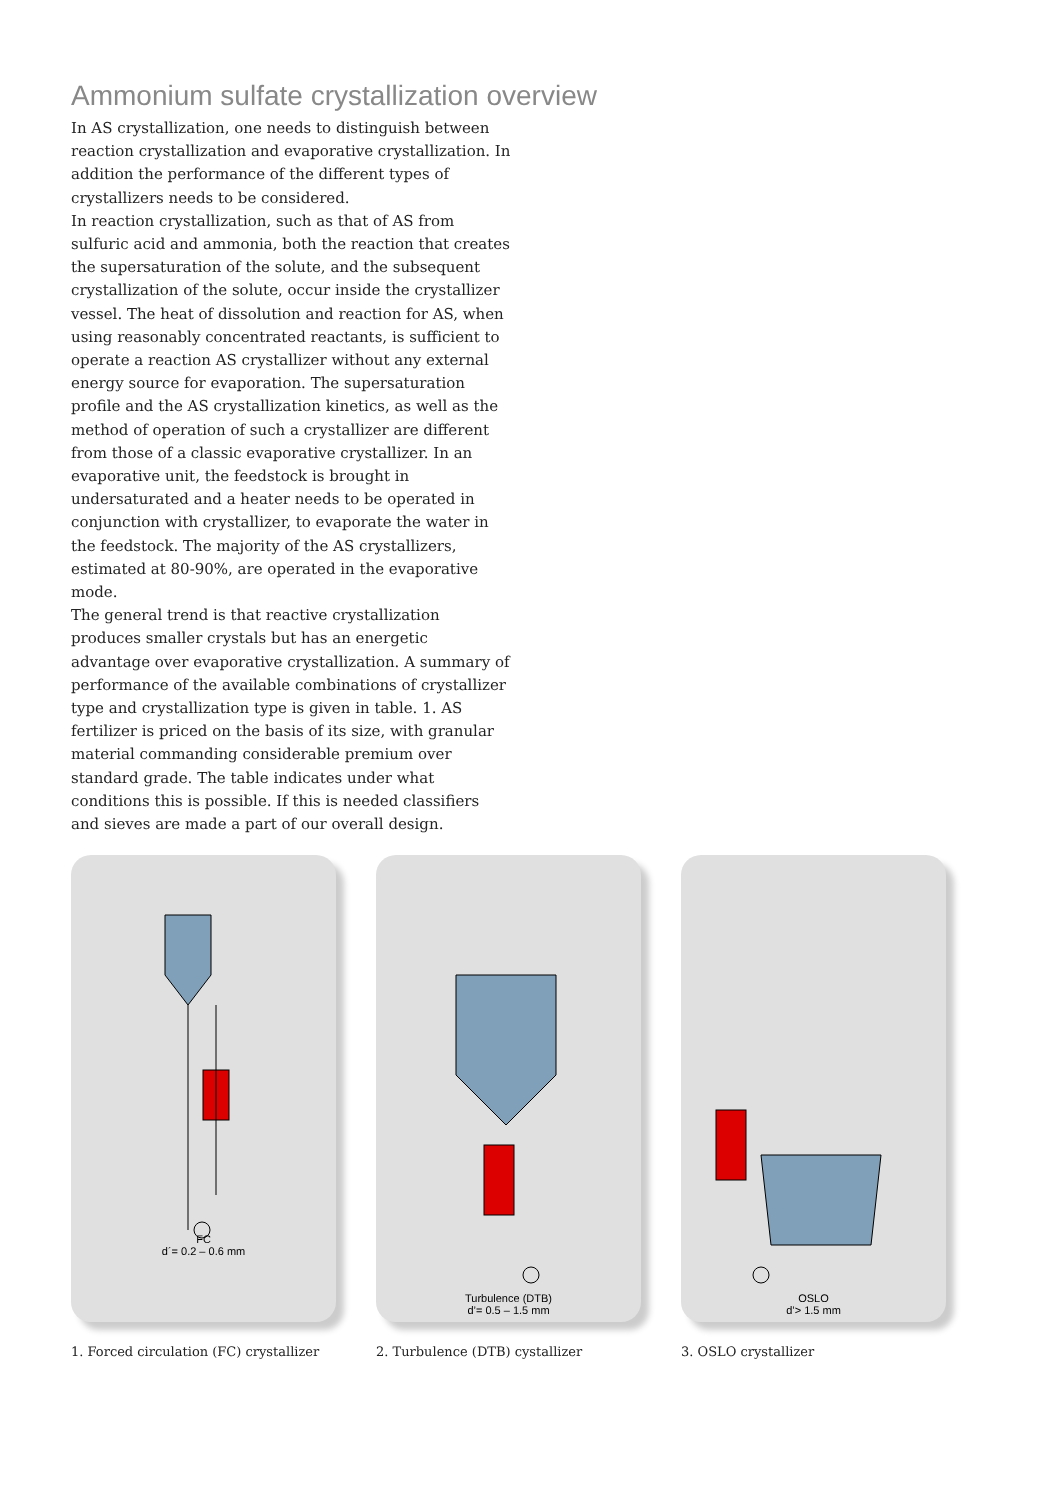Ammonium sulfate crystallization overview
In AS crystallization, one needs to distinguish between reaction crystallization and evaporative crystallization. In addition the performance of the different types of crystallizers needs to be considered.
In reaction crystallization, such as that of AS from sulfuric acid and ammonia, both the reaction that creates the supersaturation of the solute, and the subsequent crystallization of the solute, occur inside the crystallizer vessel. The heat of dissolution and reaction for AS, when using reasonably concentrated reactants, is sufficient to operate a reaction AS crystallizer without any external energy source for evaporation. The supersaturation profile and the AS crystallization kinetics, as well as the method of operation of such a crystallizer are different from those of a classic evaporative crystallizer. In an evaporative unit, the feedstock is brought in undersaturated and a heater needs to be operated in conjunction with crystallizer, to evaporate the water in the feedstock. The majority of the AS crystallizers, estimated at 80-90%, are operated in the evaporative mode.
The general trend is that reactive crystallization produces smaller crystals but has an energetic advantage over evaporative crystallization. A summary of performance of the available combinations of crystallizer type and crystallization type is given in table. 1. AS fertilizer is priced on the basis of its size, with granular material commanding considerable premium over standard grade. The table indicates under what conditions this is possible. If this is needed classifiers and sieves are made a part of our overall design.
FC
d´= 0.2 – 0.6 mm
1. Forced circulation (FC) crystallizer
Turbulence (DTB)
d’= 0.5 – 1.5 mm
2. Turbulence (DTB) cystallizer
OSLO
d’> 1.5 mm
3. OSLO crystallizer